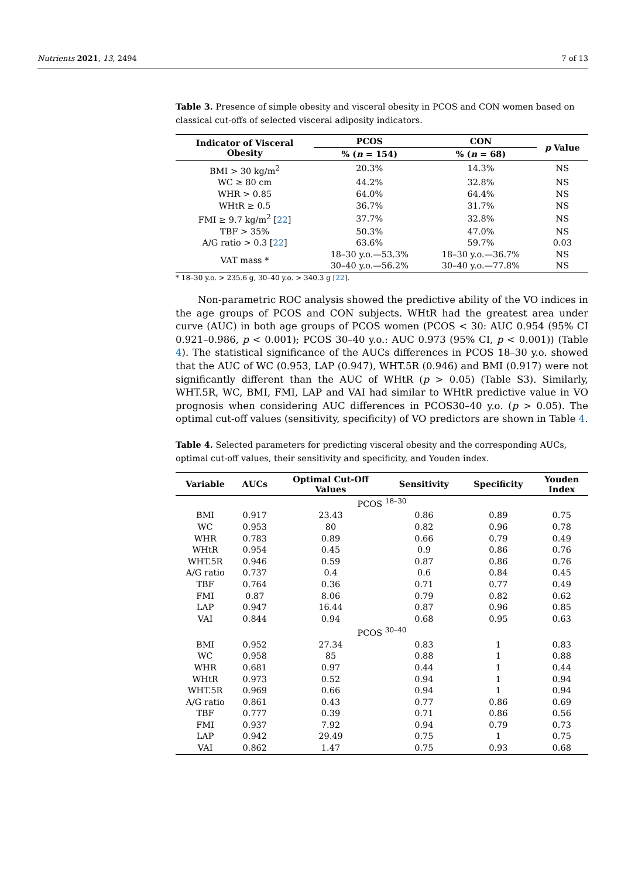Nutrients 2021, 13, 2494 7 of 13
Table 3. Presence of simple obesity and visceral obesity in PCOS and CON women based on classical cut-offs of selected visceral adiposity indicators.
| Indicator of Visceral Obesity | PCOS | CON | p Value |
| --- | --- | --- | --- |
| | % ( n = 154) | % ( n = 68) | |
| BMI > 30 kg/m<sup>2</sup> | 20.3% | 14.3% | NS |
| WC ≥ 80 cm | 44.2% | 32.8% | NS |
| WHR > 0.85 | 64.0% | 64.4% | NS |
| WHtR ≥ 0.5 | 36.7% | 31.7% | NS |
| FMI ≥ 9.7 kg/m<sup>2</sup> [ 22 ] | 37.7% | 32.8% | NS |
| TBF > 35% | 50.3% | 47.0% | NS |
| A/G ratio > 0.3 [ 22 ] | 63.6% | 59.7% | 0.03 |
| VAT mass * | 18–30 y.o.—53.3% | 18–30 y.o.—36.7% | NS |
| | 30–40 y.o.—56.2% | 30–40 y.o.—77.8% | NS |
* 18–30 y.o. > 235.6 g, 30–40 y.o. > 340.3 g [22].
Non-parametric ROC analysis showed the predictive ability of the VO indices in the age groups of PCOS and CON subjects. WHtR had the greatest area under curve (AUC) in both age groups of PCOS women (PCOS < 30: AUC 0.954 (95% CI 0.921–0.986, p < 0.001); PCOS 30–40 y.o.: AUC 0.973 (95% CI, p < 0.001)) (Table 4). The statistical significance of the AUCs differences in PCOS 18–30 y.o. showed that the AUC of WC (0.953, LAP (0.947), WHT.5R (0.946) and BMI (0.917) were not significantly different than the AUC of WHtR (p > 0.05) (Table S3). Similarly, WHT.5R, WC, BMI, FMI, LAP and VAI had similar to WHtR predictive value in VO prognosis when considering AUC differences in PCOS30–40 y.o. (p > 0.05). The optimal cut-off values (sensitivity, specificity) of VO predictors are shown in Table 4.
Table 4. Selected parameters for predicting visceral obesity and the corresponding AUCs, optimal cut-off values, their sensitivity and specificity, and Youden index.
| Variable | AUCs | Optimal Cut-Off Values | Sensitivity | Specificity | Youden Index |
| --- | --- | --- | --- | --- | --- |
| PCOS <sup>18–30</sup> | | | | | |
| BMI | 0.917 | 23.43 | 0.86 | 0.89 | 0.75 |
| WC | 0.953 | 80 | 0.82 | 0.96 | 0.78 |
| WHR | 0.783 | 0.89 | 0.66 | 0.79 | 0.49 |
| WHtR | 0.954 | 0.45 | 0.9 | 0.86 | 0.76 |
| WHT.5R | 0.946 | 0.59 | 0.87 | 0.86 | 0.76 |
| A/G ratio | 0.737 | 0.4 | 0.6 | 0.84 | 0.45 |
| TBF | 0.764 | 0.36 | 0.71 | 0.77 | 0.49 |
| FMI | 0.87 | 8.06 | 0.79 | 0.82 | 0.62 |
| LAP | 0.947 | 16.44 | 0.87 | 0.96 | 0.85 |
| VAI | 0.844 | 0.94 | 0.68 | 0.95 | 0.63 |
| PCOS <sup>30–40</sup> | | | | | |
| BMI | 0.952 | 27.34 | 0.83 | 1 | 0.83 |
| WC | 0.958 | 85 | 0.88 | 1 | 0.88 |
| WHR | 0.681 | 0.97 | 0.44 | 1 | 0.44 |
| WHtR | 0.973 | 0.52 | 0.94 | 1 | 0.94 |
| WHT.5R | 0.969 | 0.66 | 0.94 | 1 | 0.94 |
| A/G ratio | 0.861 | 0.43 | 0.77 | 0.86 | 0.69 |
| TBF | 0.777 | 0.39 | 0.71 | 0.86 | 0.56 |
| FMI | 0.937 | 7.92 | 0.94 | 0.79 | 0.73 |
| LAP | 0.942 | 29.49 | 0.75 | 1 | 0.75 |
| VAI | 0.862 | 1.47 | 0.75 | 0.93 | 0.68 |